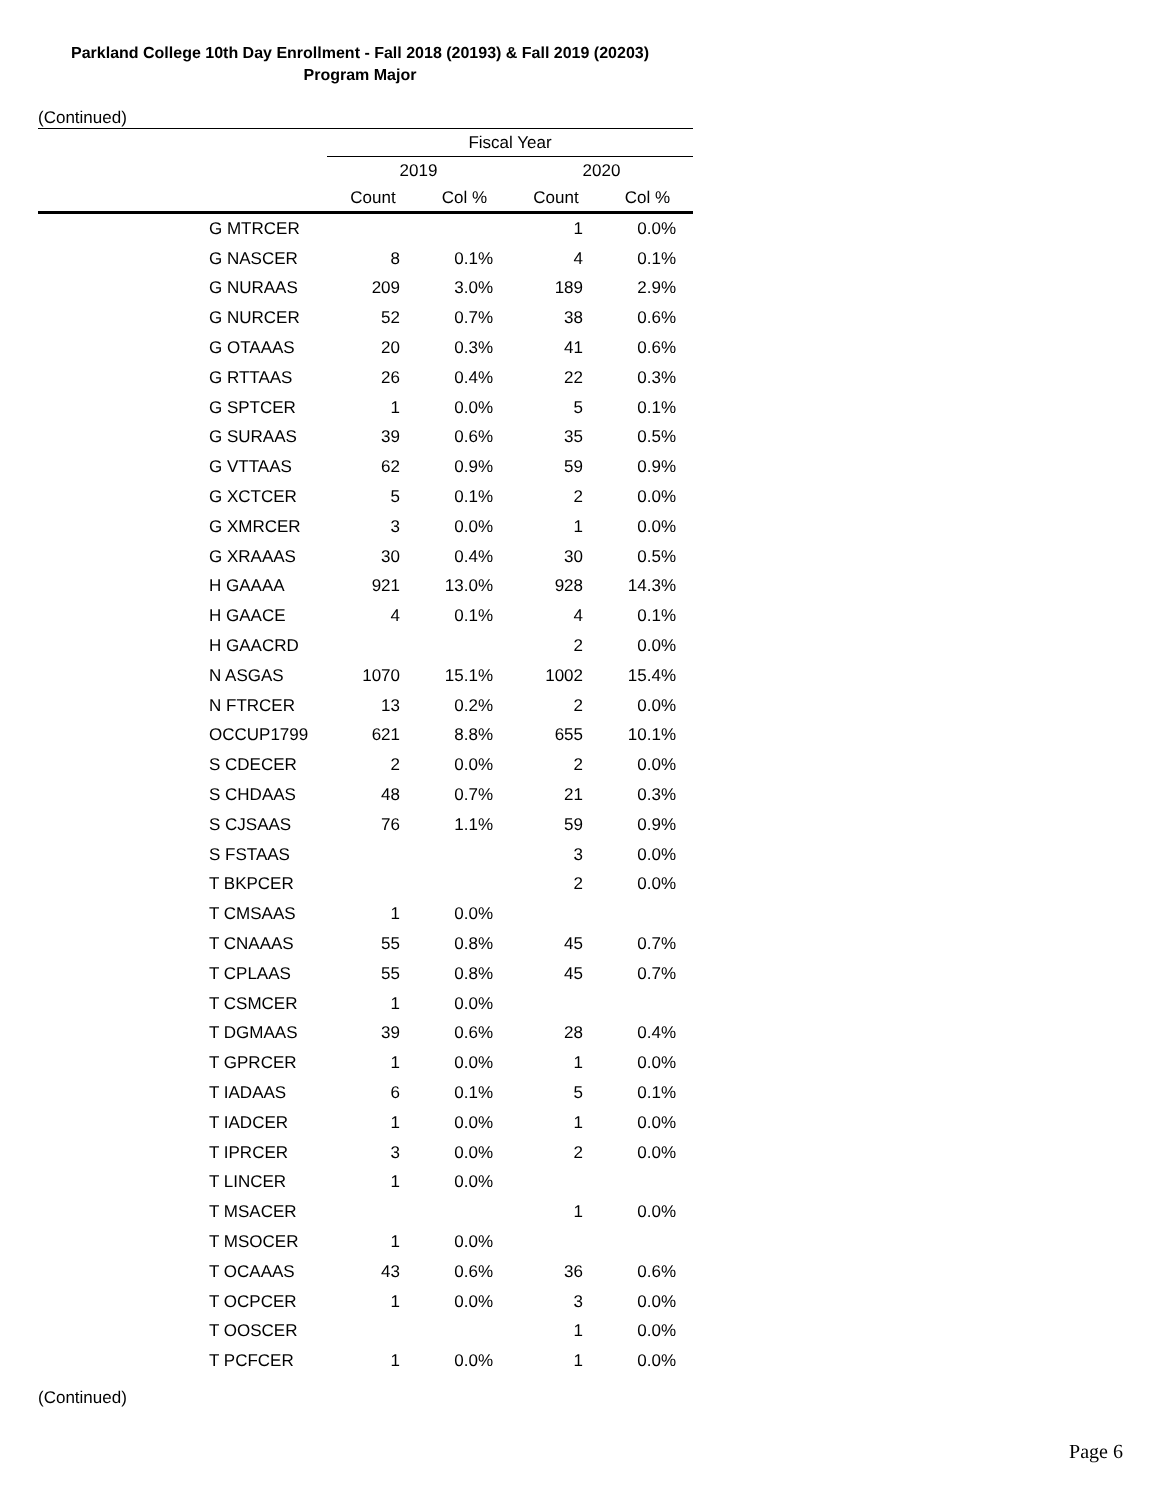Parkland College 10th Day Enrollment - Fall 2018 (20193) & Fall 2019 (20203)
Program Major
(Continued)
| | | Fiscal Year | | | |
| --- | --- | --- | --- | --- | --- |
| | | 2019 | | 2020 | |
| | | Count | Col % | Count | Col % |
| | G MTRCER | | | 1 | 0.0% |
| | G NASCER | 8 | 0.1% | 4 | 0.1% |
| | G NURAAS | 209 | 3.0% | 189 | 2.9% |
| | G NURCER | 52 | 0.7% | 38 | 0.6% |
| | G OTAAAS | 20 | 0.3% | 41 | 0.6% |
| | G RTTAAS | 26 | 0.4% | 22 | 0.3% |
| | G SPTCER | 1 | 0.0% | 5 | 0.1% |
| | G SURAAS | 39 | 0.6% | 35 | 0.5% |
| | G VTTAAS | 62 | 0.9% | 59 | 0.9% |
| | G XCTCER | 5 | 0.1% | 2 | 0.0% |
| | G XMRCER | 3 | 0.0% | 1 | 0.0% |
| | G XRAAAS | 30 | 0.4% | 30 | 0.5% |
| | H GAAAA | 921 | 13.0% | 928 | 14.3% |
| | H GAACE | 4 | 0.1% | 4 | 0.1% |
| | H GAACRD | | | 2 | 0.0% |
| | N ASGAS | 1070 | 15.1% | 1002 | 15.4% |
| | N FTRCER | 13 | 0.2% | 2 | 0.0% |
| | OCCUP1799 | 621 | 8.8% | 655 | 10.1% |
| | S CDECER | 2 | 0.0% | 2 | 0.0% |
| | S CHDAAS | 48 | 0.7% | 21 | 0.3% |
| | S CJSAAS | 76 | 1.1% | 59 | 0.9% |
| | S FSTAAS | | | 3 | 0.0% |
| | T BKPCER | | | 2 | 0.0% |
| | T CMSAAS | 1 | 0.0% | | |
| | T CNAAAS | 55 | 0.8% | 45 | 0.7% |
| | T CPLAAS | 55 | 0.8% | 45 | 0.7% |
| | T CSMCER | 1 | 0.0% | | |
| | T DGMAAS | 39 | 0.6% | 28 | 0.4% |
| | T GPRCER | 1 | 0.0% | 1 | 0.0% |
| | T IADAAS | 6 | 0.1% | 5 | 0.1% |
| | T IADCER | 1 | 0.0% | 1 | 0.0% |
| | T IPRCER | 3 | 0.0% | 2 | 0.0% |
| | T LINCER | 1 | 0.0% | | |
| | T MSACER | | | 1 | 0.0% |
| | T MSOCER | 1 | 0.0% | | |
| | T OCAAAS | 43 | 0.6% | 36 | 0.6% |
| | T OCPCER | 1 | 0.0% | 3 | 0.0% |
| | T OOSCER | | | 1 | 0.0% |
| | T PCFCER | 1 | 0.0% | 1 | 0.0% |
(Continued)
Page 6